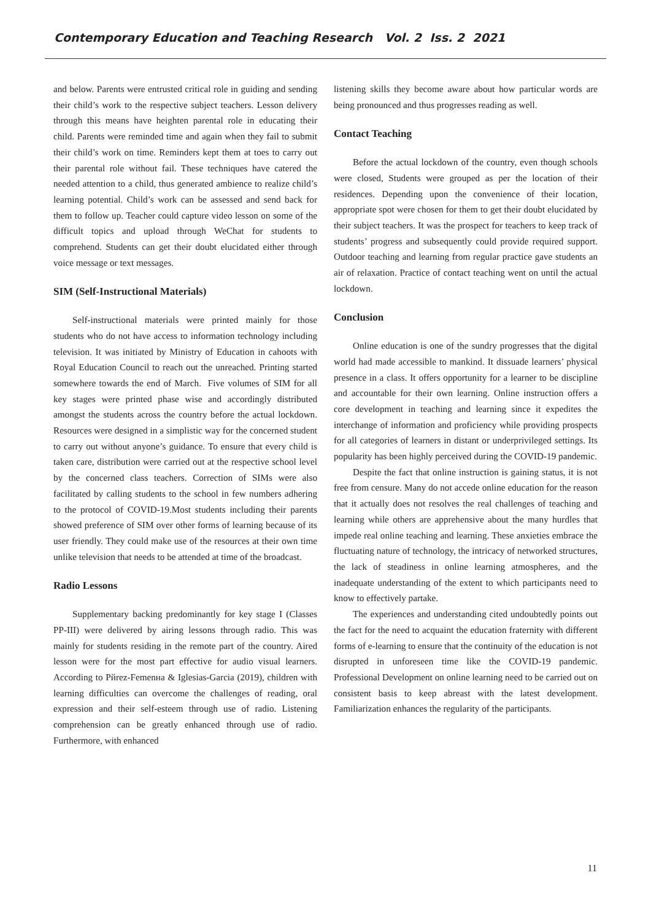Contemporary Education and Teaching Research Vol. 2 Iss. 2 2021
and below. Parents were entrusted critical role in guiding and sending their child’s work to the respective subject teachers. Lesson delivery through this means have heighten parental role in educating their child. Parents were reminded time and again when they fail to submit their child’s work on time. Reminders kept them at toes to carry out their parental role without fail. These techniques have catered the needed attention to a child, thus generated ambience to realize child’s learning potential. Child’s work can be assessed and send back for them to follow up. Teacher could capture video lesson on some of the difficult topics and upload through WeChat for students to comprehend. Students can get their doubt elucidated either through voice message or text messages.
SIM (Self-Instructional Materials)
Self-instructional materials were printed mainly for those students who do not have access to information technology including television. It was initiated by Ministry of Education in cahoots with Royal Education Council to reach out the unreached. Printing started somewhere towards the end of March. Five volumes of SIM for all key stages were printed phase wise and accordingly distributed amongst the students across the country before the actual lockdown. Resources were designed in a simplistic way for the concerned student to carry out without anyone’s guidance. To ensure that every child is taken care, distribution were carried out at the respective school level by the concerned class teachers. Correction of SIMs were also facilitated by calling students to the school in few numbers adhering to the protocol of COVID-19.Most students including their parents showed preference of SIM over other forms of learning because of its user friendly. They could make use of the resources at their own time unlike television that needs to be attended at time of the broadcast.
Radio Lessons
Supplementary backing predominantly for key stage I (Classes PP-III) were delivered by airing lessons through radio. This was mainly for students residing in the remote part of the country. Aired lesson were for the most part effective for audio visual learners. According to Pйrez-Femenнa & Iglesias-Garcia (2019), children with learning difficulties can overcome the challenges of reading, oral expression and their self-esteem through use of radio. Listening comprehension can be greatly enhanced through use of radio. Furthermore, with enhanced
listening skills they become aware about how particular words are being pronounced and thus progresses reading as well.
Contact Teaching
Before the actual lockdown of the country, even though schools were closed, Students were grouped as per the location of their residences. Depending upon the convenience of their location, appropriate spot were chosen for them to get their doubt elucidated by their subject teachers. It was the prospect for teachers to keep track of students’ progress and subsequently could provide required support. Outdoor teaching and learning from regular practice gave students an air of relaxation. Practice of contact teaching went on until the actual lockdown.
Conclusion
Online education is one of the sundry progresses that the digital world had made accessible to mankind. It dissuade learners’ physical presence in a class. It offers opportunity for a learner to be discipline and accountable for their own learning. Online instruction offers a core development in teaching and learning since it expedites the interchange of information and proficiency while providing prospects for all categories of learners in distant or underprivileged settings. Its popularity has been highly perceived during the COVID-19 pandemic.
Despite the fact that online instruction is gaining status, it is not free from censure. Many do not accede online education for the reason that it actually does not resolves the real challenges of teaching and learning while others are apprehensive about the many hurdles that impede real online teaching and learning. These anxieties embrace the fluctuating nature of technology, the intricacy of networked structures, the lack of steadiness in online learning atmospheres, and the inadequate understanding of the extent to which participants need to know to effectively partake.
The experiences and understanding cited undoubtedly points out the fact for the need to acquaint the education fraternity with different forms of e-learning to ensure that the continuity of the education is not disrupted in unforeseen time like the COVID-19 pandemic. Professional Development on online learning need to be carried out on consistent basis to keep abreast with the latest development. Familiarization enhances the regularity of the participants.
11